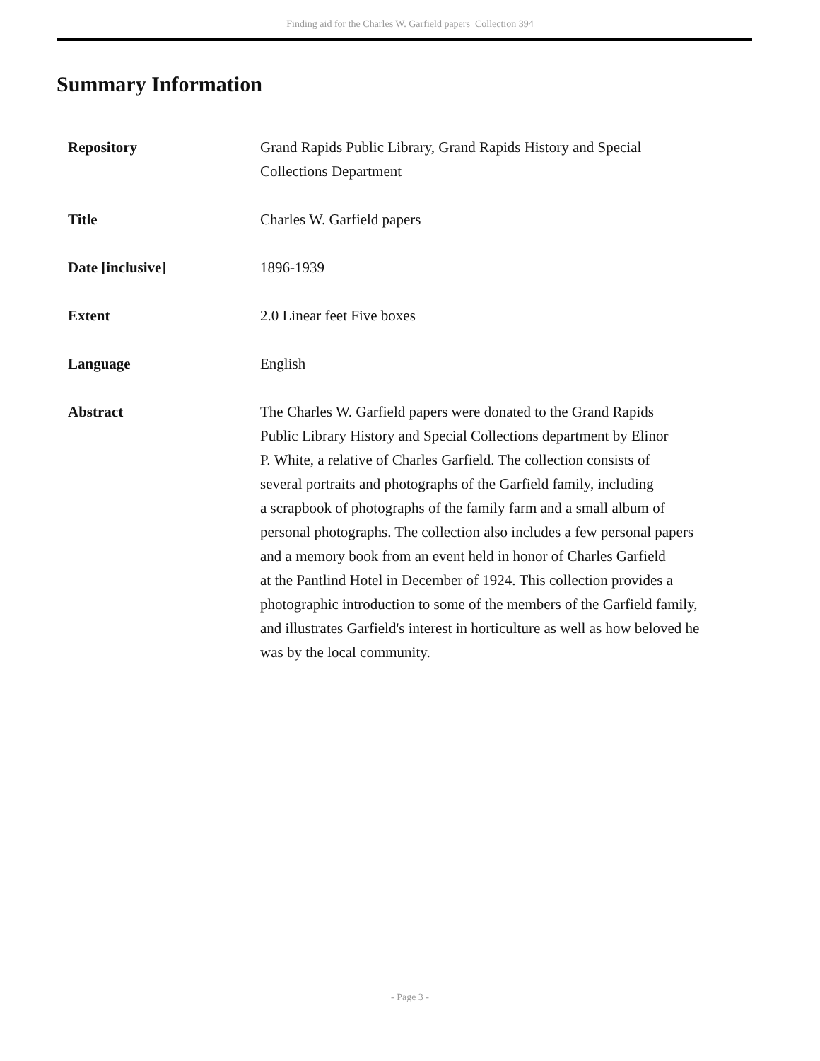Finding aid for the Charles W. Garfield papers Collection 394
Summary Information
| Repository | Grand Rapids Public Library, Grand Rapids History and Special Collections Department |
| Title | Charles W. Garfield papers |
| Date [inclusive] | 1896-1939 |
| Extent | 2.0 Linear feet Five boxes |
| Language | English |
| Abstract | The Charles W. Garfield papers were donated to the Grand Rapids Public Library History and Special Collections department by Elinor P. White, a relative of Charles Garfield. The collection consists of several portraits and photographs of the Garfield family, including a scrapbook of photographs of the family farm and a small album of personal photographs. The collection also includes a few personal papers and a memory book from an event held in honor of Charles Garfield at the Pantlind Hotel in December of 1924. This collection provides a photographic introduction to some of the members of the Garfield family, and illustrates Garfield's interest in horticulture as well as how beloved he was by the local community. |
- Page 3 -